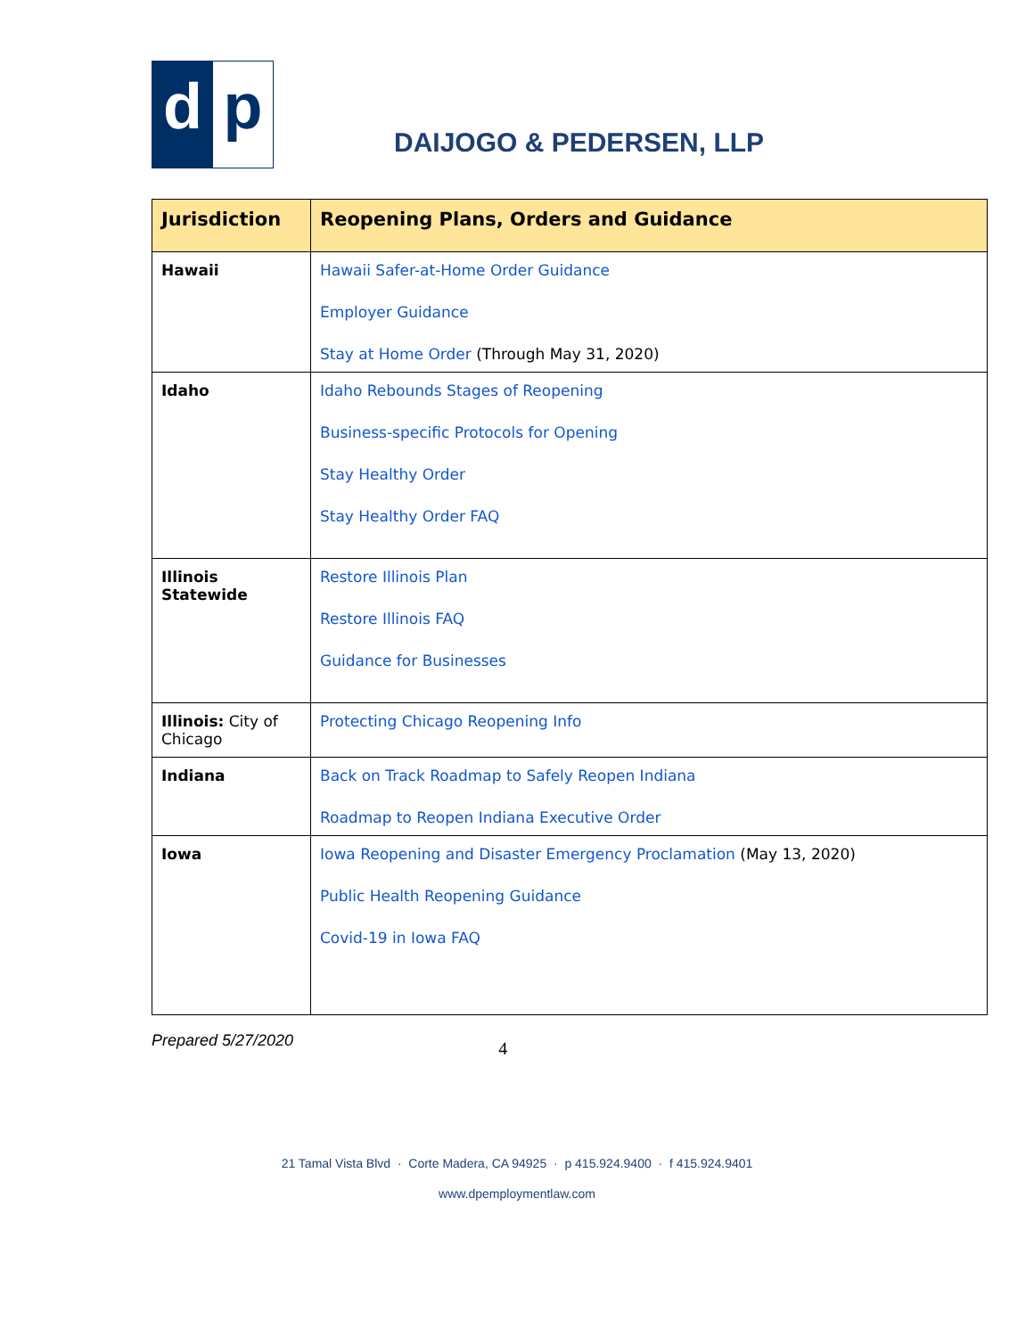d p
DAIJOGO & PEDERSEN, LLP
| Jurisdiction | Reopening Plans, Orders and Guidance |
| --- | --- |
| Hawaii | Hawaii Safer-at-Home Order Guidance Employer Guidance Stay at Home Order (Through May 31, 2020) |
| Idaho | Idaho Rebounds Stages of Reopening Business-specific Protocols for Opening Stay Healthy Order Stay Healthy Order FAQ |
| Illinois Statewide | Restore Illinois Plan Restore Illinois FAQ Guidance for Businesses |
| Illinois: City of Chicago | Protecting Chicago Reopening Info |
| Indiana | Back on Track Roadmap to Safely Reopen Indiana Roadmap to Reopen Indiana Executive Order |
| Iowa | Iowa Reopening and Disaster Emergency Proclamation (May 13, 2020) Public Health Reopening Guidance Covid-19 in Iowa FAQ |
Prepared 5/27/2020 4
21 Tamal Vista Blvd · Corte Madera, CA 94925 · p 415.924.9400 · f 415.924.9401
www.dpemploymentlaw.com